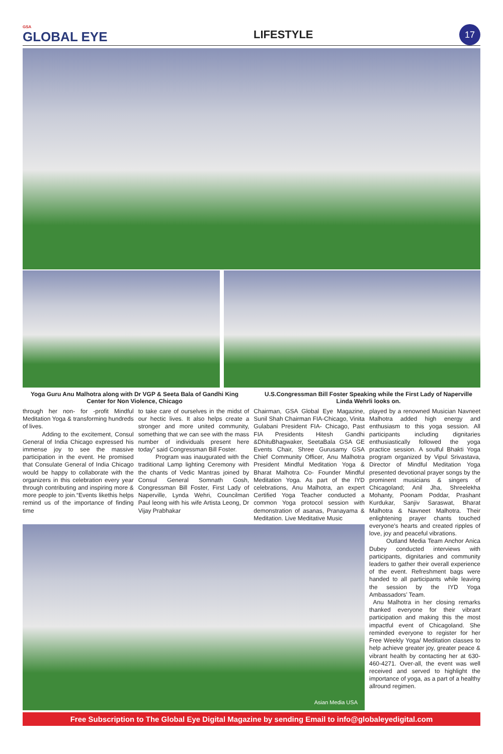GSA
GLOBAL EYE
LIFESTYLE
17
Yoga Guru Anu Malhotra along with Dr VGP & Seeta Bala of Gandhi King Center for Non Violence, Chicago
U.S.Congressman Bill Foster Speaking while the First Lady of Naperville Linda Wehrli looks on.
through her non- for -profit Mindful Meditation Yoga & transforming hundreds of lives.
Adding to the excitement, Consul General of India Chicago expressed his immense joy to see the massive participation in the event. He promised that Consulate General of India Chicago would be happy to collaborate with the organizers in this celebration every year through contributing and inspiring more & more people to join.“Events likethis helps remind us of the importance of finding time
to take care of ourselves in the midst of our hectic lives. It also helps create a stronger and more united community, something that we can see with the mass number of individuals present here today” said Congressman Bill Foster.
Program was inaugurated with the traditional Lamp lighting Ceremony with the chants of Vedic Mantras joined by Consul General Somnath Gosh, Congressman Bill Foster, First Lady of Naperville, Lynda Wehri, Councilman Paul leong with his wife Artista Leong, Dr Vijay Prabhakar
Chairman, GSA Global Eye Magazine, Sunil Shah Chairman FIA-Chicago, Vinita Gulabani President FIA- Chicago, Past FIA Presidents Hitesh Gandhi &DhituBhagwaker, SeetaBala GSA GE Events Chair, Shree Gurusamy GSA Chief Community Officer, Anu Malhotra President Mindful Meditation Yoga & Bharat Malhotra Co- Founder Mindful Meditation Yoga. As part of the IYD celebrations, Anu Malhotra, an expert Certified Yoga Teacher conducted a common Yoga protocol session with demonstration of asanas, Pranayama & Meditation. Live Meditative Music
Asian Media USA
played by a renowned Musician Navneet Malhotra added high energy and enthusiasm to this yoga session. All participants including dignitaries enthusiastically followed the yoga practice session. A soulful Bhakti Yoga program organized by Vipul Srivastava, Director of Mindful Meditation Yoga presented devotional prayer songs by the prominent musicians & singers of Chicagoland; Anil Jha, Shreelekha Mohanty, Poonam Poddar, Prashant Kurdukar, Sanjiv Saraswat, Bharat Malhotra & Navneet Malhotra. Their enlightening prayer chants touched everyone’s hearts and created ripples of love, joy and peaceful vibrations.
Outland Media Team Anchor Anica Dubey conducted interviews with participants, dignitaries and community leaders to gather their overall experience of the event. Refreshment bags were handed to all participants while leaving the session by the IYD Yoga Ambassadors’ Team.
Anu Malhotra in her closing remarks thanked everyone for their vibrant participation and making this the most impactful event of Chicagoland. She reminded everyone to register for her Free Weekly Yoga/ Meditation classes to help achieve greater joy, greater peace & vibrant health by contacting her at 630-460-4271. Over-all, the event was well received and served to highlight the importance of yoga, as a part of a healthy allround regimen.
Free Subscription to The Global Eye Digital Magazine by sending Email to info@globaleyedigital.com